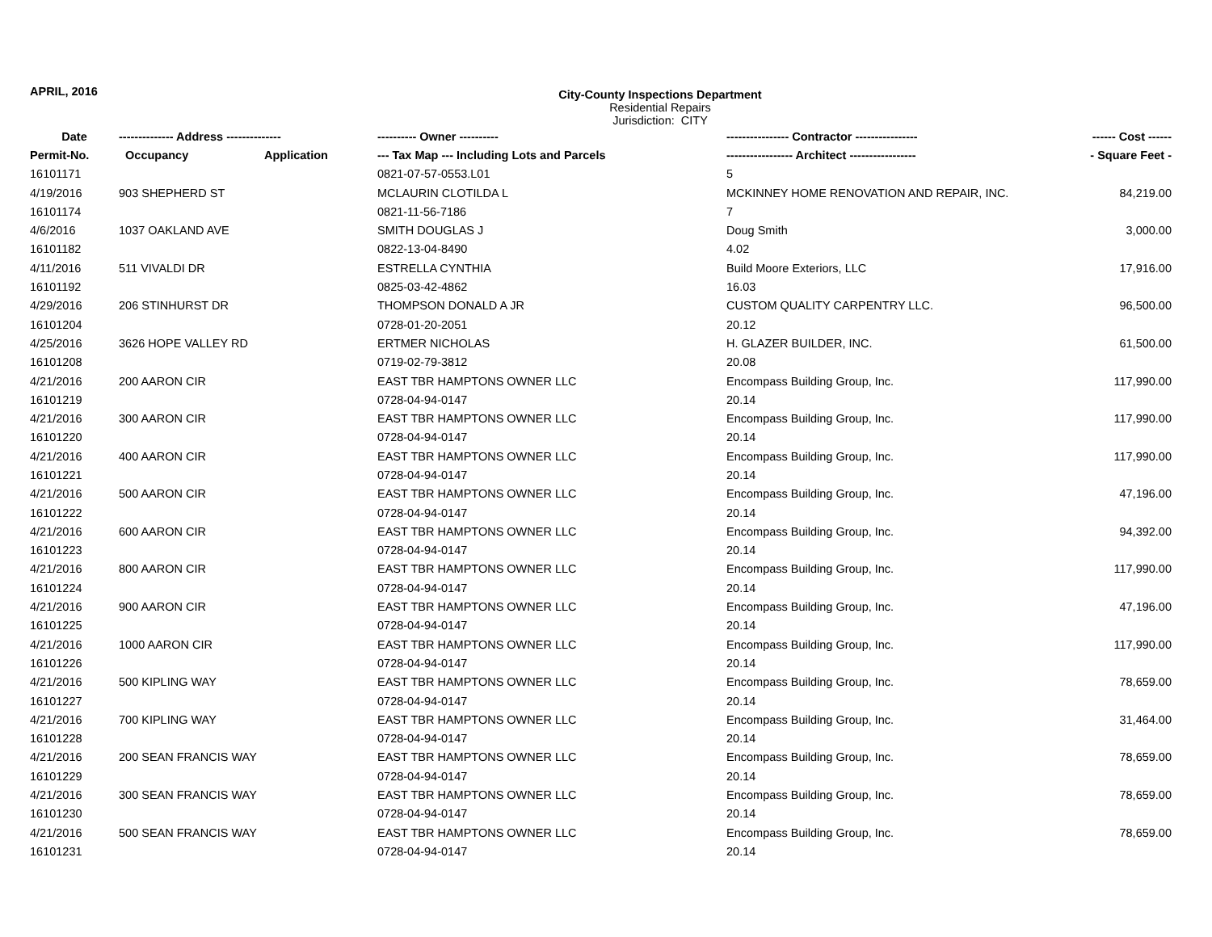APRIL, 2016
City-County Inspections Department
Residential Repairs
Jurisdiction: CITY
| Date | -------------- Address -------------- | | ---------- Owner ---------- | ---------------- Contractor ---------------- | ------ Cost ------ |
| --- | --- | --- | --- | --- | --- |
| Permit-No. | Occupancy | Application | --- Tax Map --- Including Lots and Parcels | ----------------- Architect ----------------- | - Square Feet - |
| 16101171 | | | 0821-07-57-0553.L01 | 5 | |
| 4/19/2016 | 903 SHEPHERD ST | | MCLAURIN CLOTILDA L | MCKINNEY HOME RENOVATION AND REPAIR, INC. | 84,219.00 |
| 16101174 | | | 0821-11-56-7186 | 7 | |
| 4/6/2016 | 1037 OAKLAND AVE | | SMITH DOUGLAS J | Doug Smith | 3,000.00 |
| 16101182 | | | 0822-13-04-8490 | 4.02 | |
| 4/11/2016 | 511 VIVALDI DR | | ESTRELLA CYNTHIA | Build Moore Exteriors, LLC | 17,916.00 |
| 16101192 | | | 0825-03-42-4862 | 16.03 | |
| 4/29/2016 | 206 STINHURST DR | | THOMPSON DONALD A JR | CUSTOM QUALITY CARPENTRY LLC. | 96,500.00 |
| 16101204 | | | 0728-01-20-2051 | 20.12 | |
| 4/25/2016 | 3626 HOPE VALLEY RD | | ERTMER NICHOLAS | H. GLAZER BUILDER, INC. | 61,500.00 |
| 16101208 | | | 0719-02-79-3812 | 20.08 | |
| 4/21/2016 | 200 AARON CIR | | EAST TBR HAMPTONS OWNER LLC | Encompass Building Group, Inc. | 117,990.00 |
| 16101219 | | | 0728-04-94-0147 | 20.14 | |
| 4/21/2016 | 300 AARON CIR | | EAST TBR HAMPTONS OWNER LLC | Encompass Building Group, Inc. | 117,990.00 |
| 16101220 | | | 0728-04-94-0147 | 20.14 | |
| 4/21/2016 | 400 AARON CIR | | EAST TBR HAMPTONS OWNER LLC | Encompass Building Group, Inc. | 117,990.00 |
| 16101221 | | | 0728-04-94-0147 | 20.14 | |
| 4/21/2016 | 500 AARON CIR | | EAST TBR HAMPTONS OWNER LLC | Encompass Building Group, Inc. | 47,196.00 |
| 16101222 | | | 0728-04-94-0147 | 20.14 | |
| 4/21/2016 | 600 AARON CIR | | EAST TBR HAMPTONS OWNER LLC | Encompass Building Group, Inc. | 94,392.00 |
| 16101223 | | | 0728-04-94-0147 | 20.14 | |
| 4/21/2016 | 800 AARON CIR | | EAST TBR HAMPTONS OWNER LLC | Encompass Building Group, Inc. | 117,990.00 |
| 16101224 | | | 0728-04-94-0147 | 20.14 | |
| 4/21/2016 | 900 AARON CIR | | EAST TBR HAMPTONS OWNER LLC | Encompass Building Group, Inc. | 47,196.00 |
| 16101225 | | | 0728-04-94-0147 | 20.14 | |
| 4/21/2016 | 1000 AARON CIR | | EAST TBR HAMPTONS OWNER LLC | Encompass Building Group, Inc. | 117,990.00 |
| 16101226 | | | 0728-04-94-0147 | 20.14 | |
| 4/21/2016 | 500 KIPLING WAY | | EAST TBR HAMPTONS OWNER LLC | Encompass Building Group, Inc. | 78,659.00 |
| 16101227 | | | 0728-04-94-0147 | 20.14 | |
| 4/21/2016 | 700 KIPLING WAY | | EAST TBR HAMPTONS OWNER LLC | Encompass Building Group, Inc. | 31,464.00 |
| 16101228 | | | 0728-04-94-0147 | 20.14 | |
| 4/21/2016 | 200 SEAN FRANCIS WAY | | EAST TBR HAMPTONS OWNER LLC | Encompass Building Group, Inc. | 78,659.00 |
| 16101229 | | | 0728-04-94-0147 | 20.14 | |
| 4/21/2016 | 300 SEAN FRANCIS WAY | | EAST TBR HAMPTONS OWNER LLC | Encompass Building Group, Inc. | 78,659.00 |
| 16101230 | | | 0728-04-94-0147 | 20.14 | |
| 4/21/2016 | 500 SEAN FRANCIS WAY | | EAST TBR HAMPTONS OWNER LLC | Encompass Building Group, Inc. | 78,659.00 |
| 16101231 | | | 0728-04-94-0147 | 20.14 | |